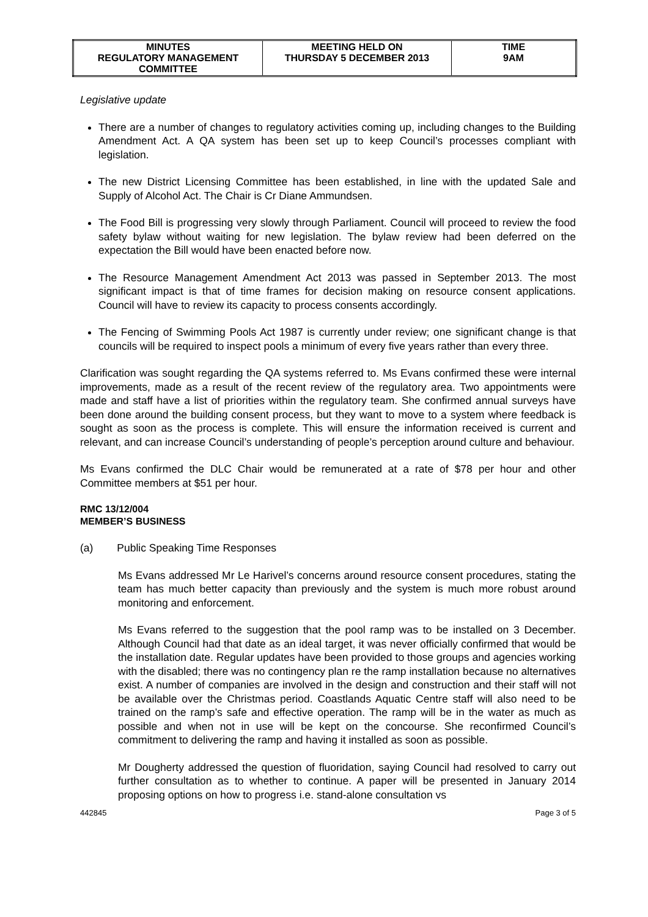| MINUTES REGULATORY MANAGEMENT COMMITTEE | MEETING HELD ON THURSDAY 5 DECEMBER 2013 | TIME 9AM |
Legislative update
There are a number of changes to regulatory activities coming up, including changes to the Building Amendment Act. A QA system has been set up to keep Council’s processes compliant with legislation.
The new District Licensing Committee has been established, in line with the updated Sale and Supply of Alcohol Act. The Chair is Cr Diane Ammundsen.
The Food Bill is progressing very slowly through Parliament. Council will proceed to review the food safety bylaw without waiting for new legislation. The bylaw review had been deferred on the expectation the Bill would have been enacted before now.
The Resource Management Amendment Act 2013 was passed in September 2013. The most significant impact is that of time frames for decision making on resource consent applications. Council will have to review its capacity to process consents accordingly.
The Fencing of Swimming Pools Act 1987 is currently under review; one significant change is that councils will be required to inspect pools a minimum of every five years rather than every three.
Clarification was sought regarding the QA systems referred to. Ms Evans confirmed these were internal improvements, made as a result of the recent review of the regulatory area. Two appointments were made and staff have a list of priorities within the regulatory team. She confirmed annual surveys have been done around the building consent process, but they want to move to a system where feedback is sought as soon as the process is complete. This will ensure the information received is current and relevant, and can increase Council’s understanding of people’s perception around culture and behaviour.
Ms Evans confirmed the DLC Chair would be remunerated at a rate of $78 per hour and other Committee members at $51 per hour.
RMC 13/12/004
MEMBER’S BUSINESS
(a) Public Speaking Time Responses
Ms Evans addressed Mr Le Harivel’s concerns around resource consent procedures, stating the team has much better capacity than previously and the system is much more robust around monitoring and enforcement.
Ms Evans referred to the suggestion that the pool ramp was to be installed on 3 December. Although Council had that date as an ideal target, it was never officially confirmed that would be the installation date. Regular updates have been provided to those groups and agencies working with the disabled; there was no contingency plan re the ramp installation because no alternatives exist. A number of companies are involved in the design and construction and their staff will not be available over the Christmas period. Coastlands Aquatic Centre staff will also need to be trained on the ramp’s safe and effective operation. The ramp will be in the water as much as possible and when not in use will be kept on the concourse. She reconfirmed Council’s commitment to delivering the ramp and having it installed as soon as possible.
Mr Dougherty addressed the question of fluoridation, saying Council had resolved to carry out further consultation as to whether to continue. A paper will be presented in January 2014 proposing options on how to progress i.e. stand-alone consultation vs
442845 Page 3 of 5